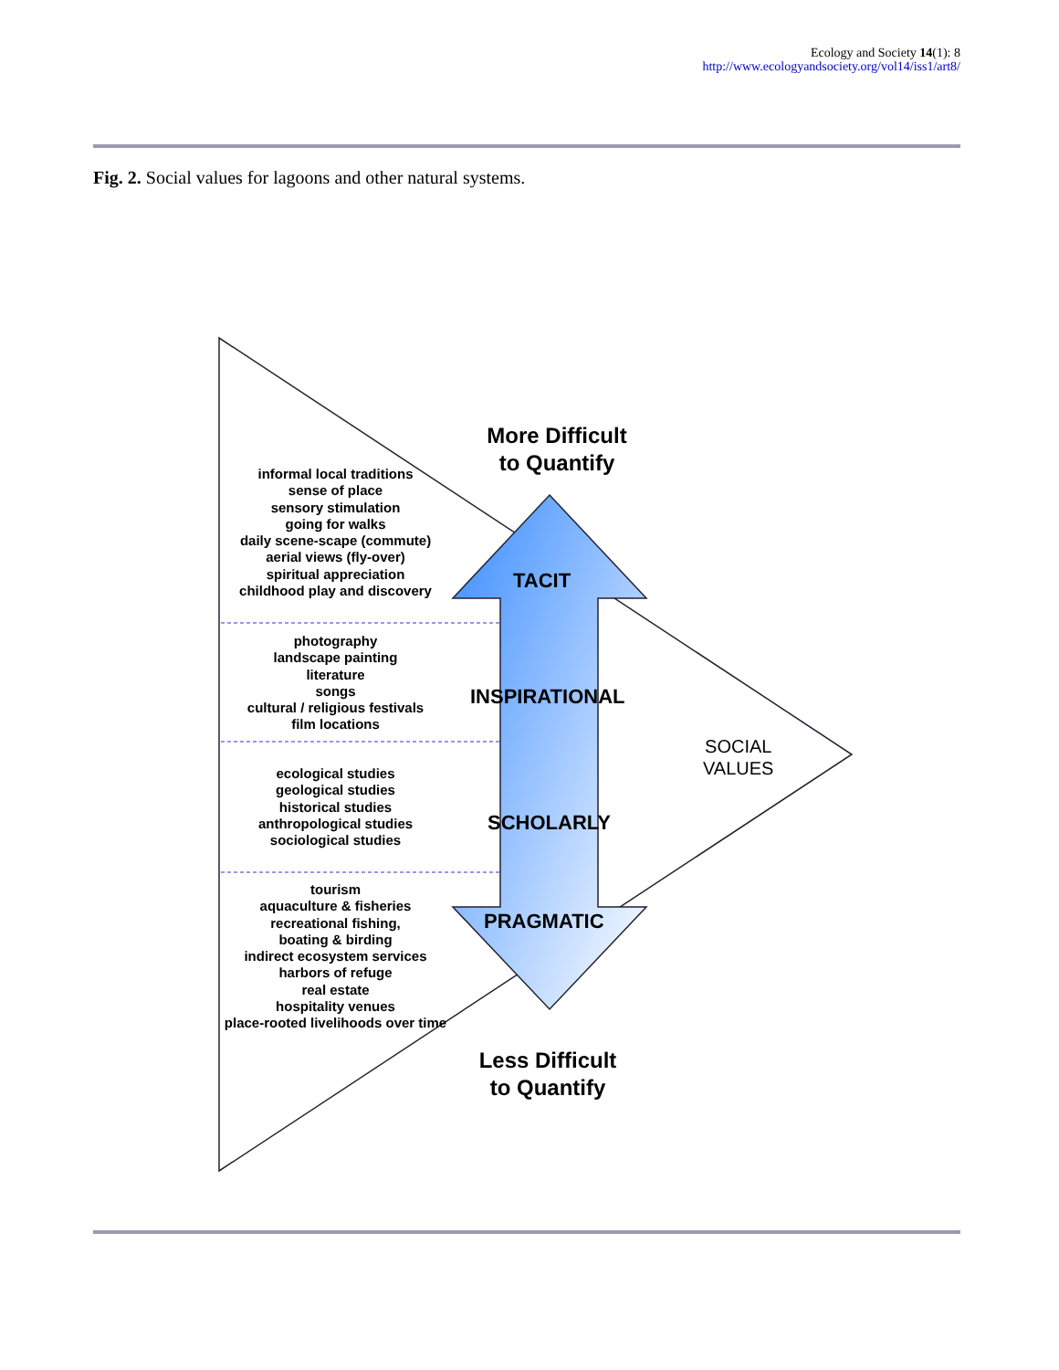Ecology and Society 14(1): 8
http://www.ecologyandsociety.org/vol14/iss1/art8/
Fig. 2. Social values for lagoons and other natural systems.
informal local traditions
sense of place
sensory stimulation
going for walks
daily scene-scape (commute)
aerial views (fly-over)
spiritual appreciation
childhood play and discovery
photography
landscape painting
literature
songs
cultural / religious festivals
film locations
ecological studies
geological studies
historical studies
anthropological studies
sociological studies
tourism
aquaculture & fisheries
recreational fishing,
boating & birding
indirect ecosystem services
harbors of refuge
real estate
hospitality venues
place-rooted livelihoods over time
More Difficult
to Quantify
Less Difficult
to Quantify
TACIT
INSPIRATIONAL
SCHOLARLY
PRAGMATIC
SOCIAL
VALUES